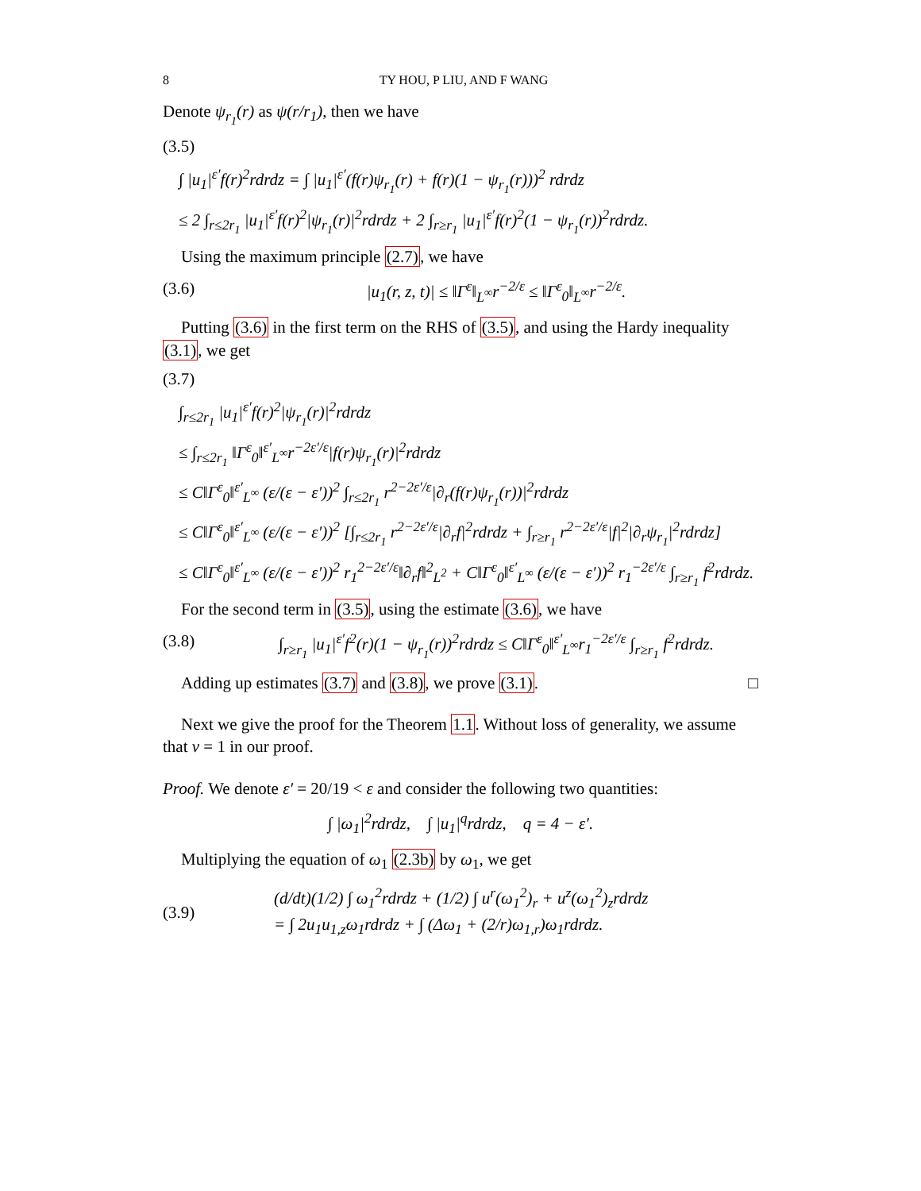8 TY HOU, P LIU, AND F WANG
Denote ψ<sub>r<sub>1</sub></sub>(r) as ψ(r/r<sub>1</sub>), then we have
(3.5)
∫ |u<sub>1</sub>|<sup>ε′</sup>f(r)<sup>2</sup>rdrdz = ∫ |u<sub>1</sub>|<sup>ε′</sup>(f(r)ψ<sub>r<sub>1</sub></sub>(r) + f(r)(1 − ψ<sub>r<sub>1</sub></sub>(r)))<sup>2</sup> rdrdz
≤ 2 ∫<sub>r≤2r<sub>1</sub></sub> |u<sub>1</sub>|<sup>ε′</sup>f(r)<sup>2</sup>|ψ<sub>r<sub>1</sub></sub>(r)|<sup>2</sup>rdrdz + 2 ∫<sub>r≥r<sub>1</sub></sub> |u<sub>1</sub>|<sup>ε′</sup>f(r)<sup>2</sup>(1 − ψ<sub>r<sub>1</sub></sub>(r))<sup>2</sup>rdrdz.
Using the maximum principle (2.7), we have
(3.6) |u<sub>1</sub>(r, z, t)| ≤ ‖Γ<sup>ε</sup>‖<sub>L<sup>∞</sup></sub>r<sup>−2/ε</sup> ≤ ‖Γ<sup>ε</sup><sub>0</sub>‖<sub>L<sup>∞</sup></sub>r<sup>−2/ε</sup>.
Putting (3.6) in the first term on the RHS of (3.5), and using the Hardy inequality (3.1), we get
(3.7)
∫<sub>r≤2r<sub>1</sub></sub> |u<sub>1</sub>|<sup>ε′</sup>f(r)<sup>2</sup>|ψ<sub>r<sub>1</sub></sub>(r)|<sup>2</sup>rdrdz
≤ ∫<sub>r≤2r<sub>1</sub></sub> ‖Γ<sup>ε</sup><sub>0</sub>‖<sup>ε′</sup><sub>L<sup>∞</sup></sub>r<sup>−2ε′/ε</sup>|f(r)ψ<sub>r<sub>1</sub></sub>(r)|<sup>2</sup>rdrdz
≤ C‖Γ<sup>ε</sup><sub>0</sub>‖<sup>ε′</sup><sub>L<sup>∞</sup></sub> (ε/(ε − ε′))<sup>2</sup> ∫<sub>r≤2r<sub>1</sub></sub> r<sup>2−2ε′/ε</sup>|∂<sub>r</sub>(f(r)ψ<sub>r<sub>1</sub></sub>(r))|<sup>2</sup>rdrdz
≤ C‖Γ<sup>ε</sup><sub>0</sub>‖<sup>ε′</sup><sub>L<sup>∞</sup></sub> (ε/(ε − ε′))<sup>2</sup> [∫<sub>r≤2r<sub>1</sub></sub> r<sup>2−2ε′/ε</sup>|∂<sub>r</sub>f|<sup>2</sup>rdrdz + ∫<sub>r≥r<sub>1</sub></sub> r<sup>2−2ε′/ε</sup>|f|<sup>2</sup>|∂<sub>r</sub>ψ<sub>r<sub>1</sub></sub>|<sup>2</sup>rdrdz]
≤ C‖Γ<sup>ε</sup><sub>0</sub>‖<sup>ε′</sup><sub>L<sup>∞</sup></sub> (ε/(ε − ε′))<sup>2</sup> r<sub>1</sub><sup>2−2ε′/ε</sup>‖∂<sub>r</sub>f‖<sup>2</sup><sub>L<sup>2</sup></sub> + C‖Γ<sup>ε</sup><sub>0</sub>‖<sup>ε′</sup><sub>L<sup>∞</sup></sub> (ε/(ε − ε′))<sup>2</sup> r<sub>1</sub><sup>−2ε′/ε</sup> ∫<sub>r≥r<sub>1</sub></sub> f<sup>2</sup>rdrdz.
For the second term in (3.5), using the estimate (3.6), we have
(3.8) ∫<sub>r≥r<sub>1</sub></sub> |u<sub>1</sub>|<sup>ε′</sup>f<sup>2</sup>(r)(1 − ψ<sub>r<sub>1</sub></sub>(r))<sup>2</sup>rdrdz ≤ C‖Γ<sup>ε</sup><sub>0</sub>‖<sup>ε′</sup><sub>L<sup>∞</sup></sub>r<sub>1</sub><sup>−2ε′/ε</sup> ∫<sub>r≥r<sub>1</sub></sub> f<sup>2</sup>rdrdz.
Adding up estimates (3.7) and (3.8), we prove (3.1). □
Next we give the proof for the Theorem 1.1. Without loss of generality, we assume that ν = 1 in our proof.
Proof. We denote ε′ = 20/19 < ε and consider the following two quantities:
∫ |ω<sub>1</sub>|<sup>2</sup>rdrdz, ∫ |u<sub>1</sub>|<sup>q</sup>rdrdz, q = 4 − ε′.
Multiplying the equation of ω<sub>1</sub> (2.3b) by ω<sub>1</sub>, we get
(3.9) (d/dt)(1/2) ∫ ω<sub>1</sub><sup>2</sup>rdrdz + (1/2) ∫ u<sup>r</sup>(ω<sub>1</sub><sup>2</sup>)<sub>r</sub> + u<sup>z</sup>(ω<sub>1</sub><sup>2</sup>)<sub>z</sub>rdrdz
= ∫ 2u<sub>1</sub>u<sub>1,z</sub>ω<sub>1</sub>rdrdz + ∫ (Δω<sub>1</sub> + (2/r)ω<sub>1,r</sub>)ω<sub>1</sub>rdrdz.